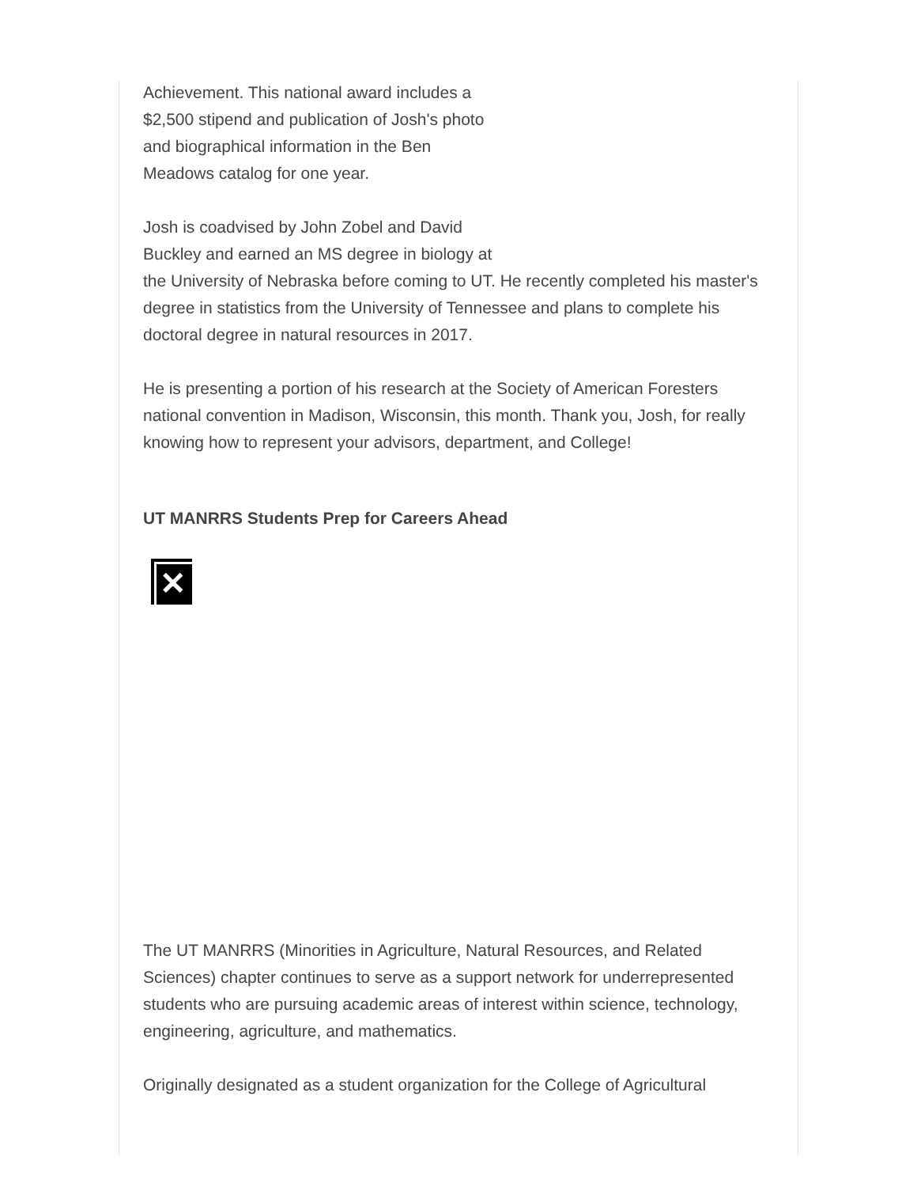Achievement. This national award includes a
$2,500 stipend and publication of Josh's photo
and biographical information in the Ben
Meadows catalog for one year.
Josh is coadvised by John Zobel and David
Buckley and earned an MS degree in biology at
the University of Nebraska before coming to UT. He recently completed his master's degree in statistics from the University of Tennessee and plans to complete his doctoral degree in natural resources in 2017.
He is presenting a portion of his research at the Society of American Foresters national convention in Madison, Wisconsin, this month. Thank you, Josh, for really knowing how to represent your advisors, department, and College!
UT MANRRS Students Prep for Careers Ahead
✕
The UT MANRRS (Minorities in Agriculture, Natural Resources, and Related Sciences) chapter continues to serve as a support network for underrepresented students who are pursuing academic areas of interest within science, technology, engineering, agriculture, and mathematics.
Originally designated as a student organization for the College of Agricultural